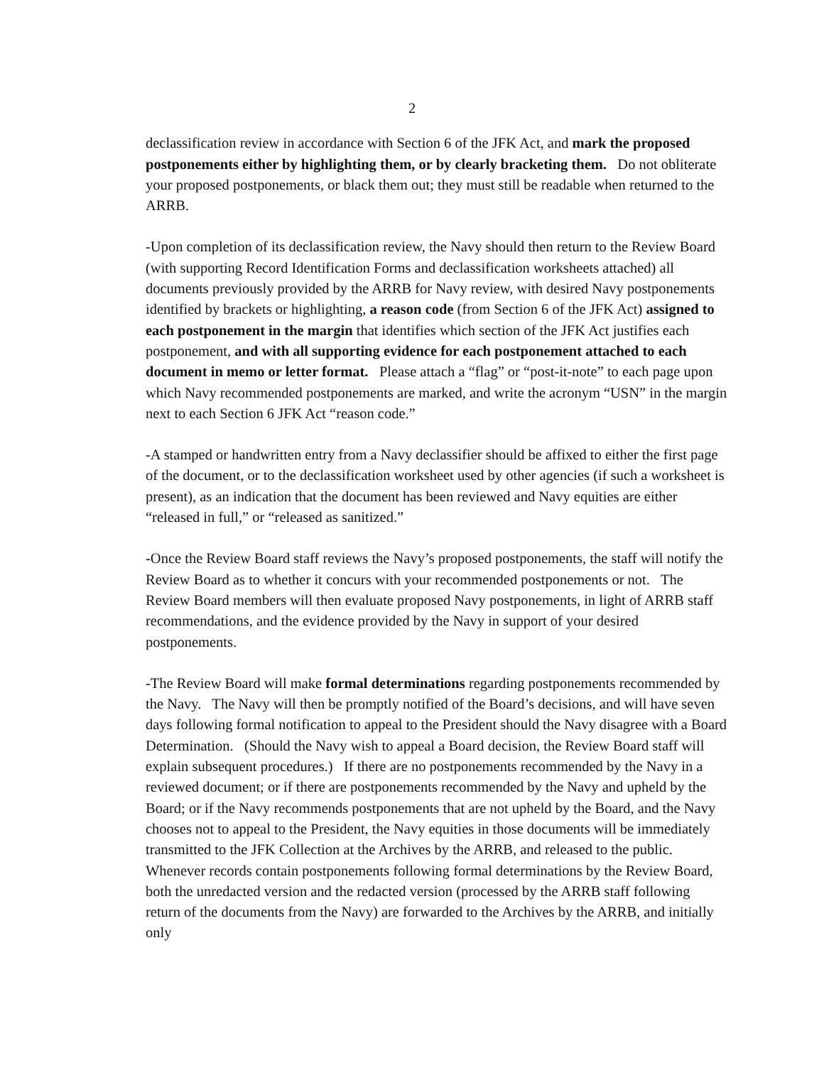2
declassification review in accordance with Section 6 of the JFK Act, and mark the proposed postponements either by highlighting them, or by clearly bracketing them. Do not obliterate your proposed postponements, or black them out; they must still be readable when returned to the ARRB.
-Upon completion of its declassification review, the Navy should then return to the Review Board (with supporting Record Identification Forms and declassification worksheets attached) all documents previously provided by the ARRB for Navy review, with desired Navy postponements identified by brackets or highlighting, a reason code (from Section 6 of the JFK Act) assigned to each postponement in the margin that identifies which section of the JFK Act justifies each postponement, and with all supporting evidence for each postponement attached to each document in memo or letter format. Please attach a “flag” or “post-it-note” to each page upon which Navy recommended postponements are marked, and write the acronym “USN” in the margin next to each Section 6 JFK Act “reason code.”
-A stamped or handwritten entry from a Navy declassifier should be affixed to either the first page of the document, or to the declassification worksheet used by other agencies (if such a worksheet is present), as an indication that the document has been reviewed and Navy equities are either “released in full,” or “released as sanitized.”
-Once the Review Board staff reviews the Navy’s proposed postponements, the staff will notify the Review Board as to whether it concurs with your recommended postponements or not. The Review Board members will then evaluate proposed Navy postponements, in light of ARRB staff recommendations, and the evidence provided by the Navy in support of your desired postponements.
-The Review Board will make formal determinations regarding postponements recommended by the Navy. The Navy will then be promptly notified of the Board’s decisions, and will have seven days following formal notification to appeal to the President should the Navy disagree with a Board Determination. (Should the Navy wish to appeal a Board decision, the Review Board staff will explain subsequent procedures.) If there are no postponements recommended by the Navy in a reviewed document; or if there are postponements recommended by the Navy and upheld by the Board; or if the Navy recommends postponements that are not upheld by the Board, and the Navy chooses not to appeal to the President, the Navy equities in those documents will be immediately transmitted to the JFK Collection at the Archives by the ARRB, and released to the public. Whenever records contain postponements following formal determinations by the Review Board, both the unredacted version and the redacted version (processed by the ARRB staff following return of the documents from the Navy) are forwarded to the Archives by the ARRB, and initially only